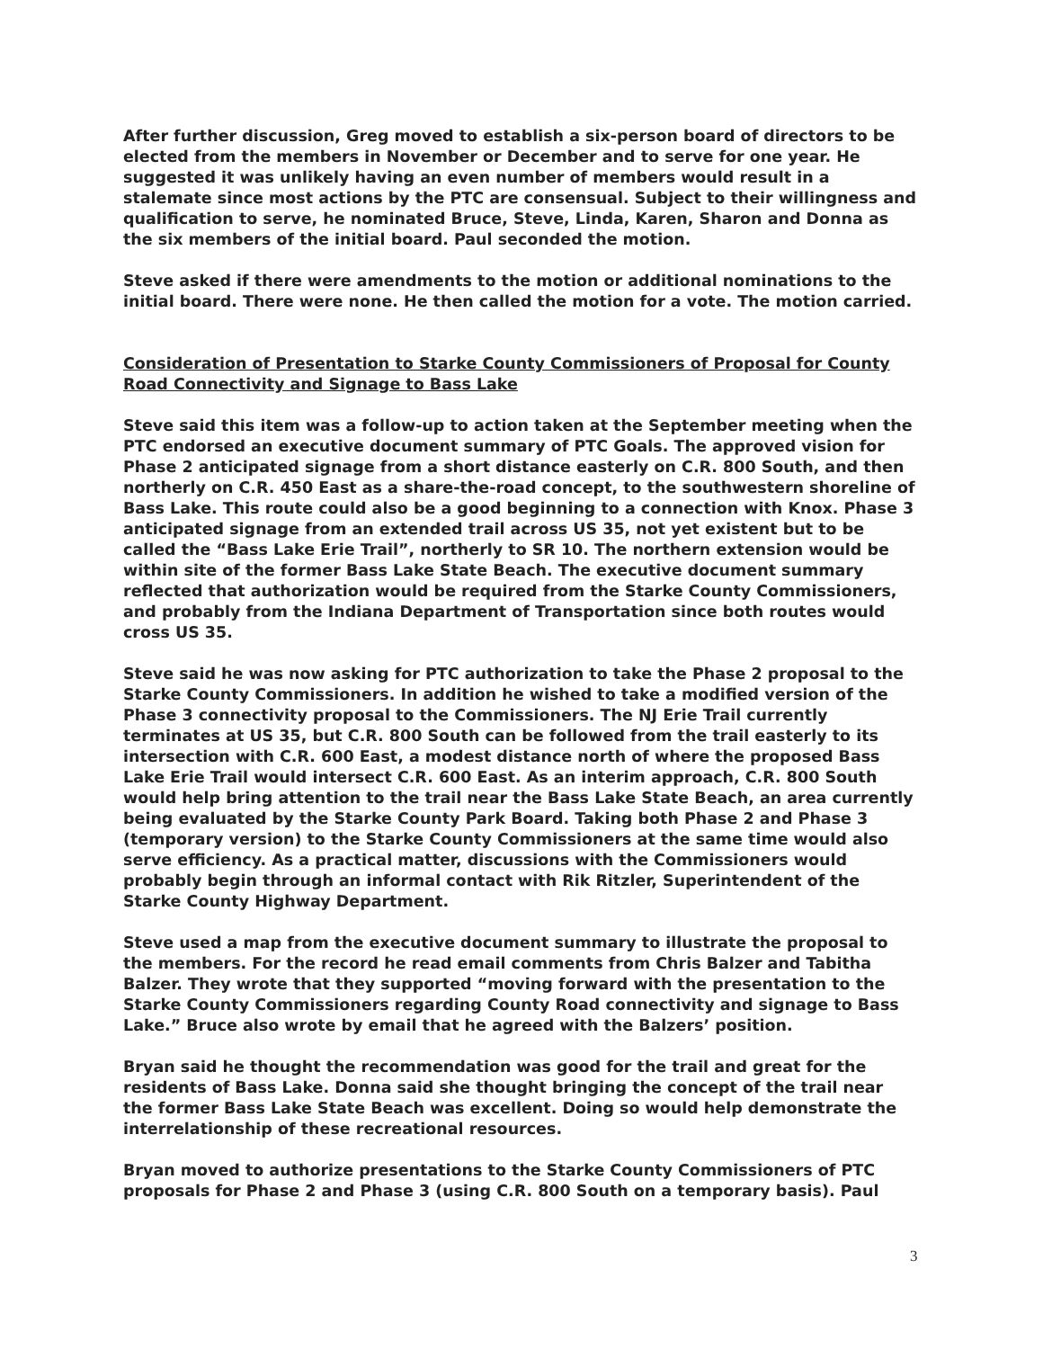After further discussion, Greg moved to establish a six-person board of directors to be elected from the members in November or December and to serve for one year. He suggested it was unlikely having an even number of members would result in a stalemate since most actions by the PTC are consensual. Subject to their willingness and qualification to serve, he nominated Bruce, Steve, Linda, Karen, Sharon and Donna as the six members of the initial board. Paul seconded the motion.
Steve asked if there were amendments to the motion or additional nominations to the initial board. There were none. He then called the motion for a vote. The motion carried.
Consideration of Presentation to Starke County Commissioners of Proposal for County Road Connectivity and Signage to Bass Lake
Steve said this item was a follow-up to action taken at the September meeting when the PTC endorsed an executive document summary of PTC Goals. The approved vision for Phase 2 anticipated signage from a short distance easterly on C.R. 800 South, and then northerly on C.R. 450 East as a share-the-road concept, to the southwestern shoreline of Bass Lake. This route could also be a good beginning to a connection with Knox. Phase 3 anticipated signage from an extended trail across US 35, not yet existent but to be called the “Bass Lake Erie Trail”, northerly to SR 10. The northern extension would be within site of the former Bass Lake State Beach. The executive document summary reflected that authorization would be required from the Starke County Commissioners, and probably from the Indiana Department of Transportation since both routes would cross US 35.
Steve said he was now asking for PTC authorization to take the Phase 2 proposal to the Starke County Commissioners. In addition he wished to take a modified version of the Phase 3 connectivity proposal to the Commissioners. The NJ Erie Trail currently terminates at US 35, but C.R. 800 South can be followed from the trail easterly to its intersection with C.R. 600 East, a modest distance north of where the proposed Bass Lake Erie Trail would intersect C.R. 600 East. As an interim approach, C.R. 800 South would help bring attention to the trail near the Bass Lake State Beach, an area currently being evaluated by the Starke County Park Board. Taking both Phase 2 and Phase 3 (temporary version) to the Starke County Commissioners at the same time would also serve efficiency. As a practical matter, discussions with the Commissioners would probably begin through an informal contact with Rik Ritzler, Superintendent of the Starke County Highway Department.
Steve used a map from the executive document summary to illustrate the proposal to the members. For the record he read email comments from Chris Balzer and Tabitha Balzer. They wrote that they supported “moving forward with the presentation to the Starke County Commissioners regarding County Road connectivity and signage to Bass Lake.” Bruce also wrote by email that he agreed with the Balzers’ position.
Bryan said he thought the recommendation was good for the trail and great for the residents of Bass Lake. Donna said she thought bringing the concept of the trail near the former Bass Lake State Beach was excellent. Doing so would help demonstrate the interrelationship of these recreational resources.
Bryan moved to authorize presentations to the Starke County Commissioners of PTC proposals for Phase 2 and Phase 3 (using C.R. 800 South on a temporary basis). Paul
3